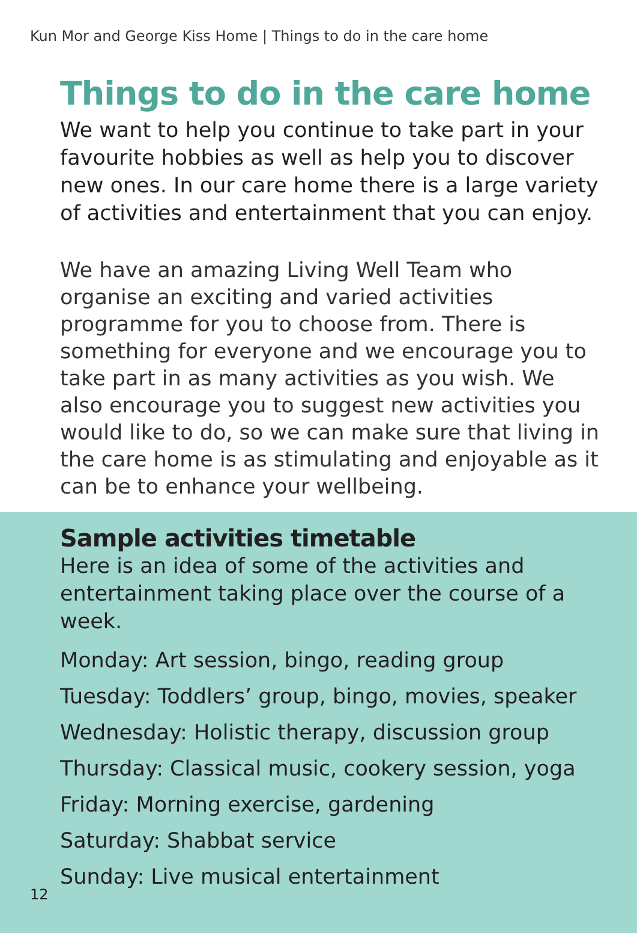Kun Mor and George Kiss Home | Things to do in the care home
Things to do in the care home
We want to help you continue to take part in your favourite hobbies as well as help you to discover new ones. In our care home there is a large variety of activities and entertainment that you can enjoy.
We have an amazing Living Well Team who organise an exciting and varied activities programme for you to choose from. There is something for everyone and we encourage you to take part in as many activities as you wish. We also encourage you to suggest new activities you would like to do, so we can make sure that living in the care home is as stimulating and enjoyable as it can be to enhance your wellbeing.
Sample activities timetable
Here is an idea of some of the activities and entertainment taking place over the course of a week.
Monday: Art session, bingo, reading group
Tuesday: Toddlers’ group, bingo, movies, speaker
Wednesday: Holistic therapy, discussion group
Thursday: Classical music, cookery session, yoga
Friday: Morning exercise, gardening
Saturday: Shabbat service
Sunday: Live musical entertainment
12